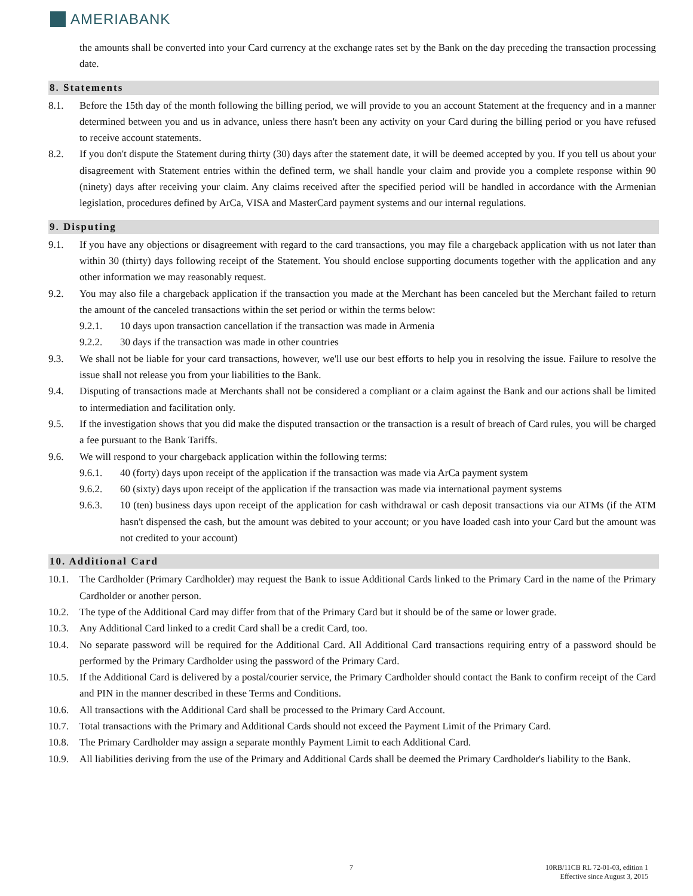AMERIABANK
the amounts shall be converted into your Card currency at the exchange rates set by the Bank on the day preceding the transaction processing date.
8. Statements
8.1. Before the 15th day of the month following the billing period, we will provide to you an account Statement at the frequency and in a manner determined between you and us in advance, unless there hasn't been any activity on your Card during the billing period or you have refused to receive account statements.
8.2. If you don't dispute the Statement during thirty (30) days after the statement date, it will be deemed accepted by you. If you tell us about your disagreement with Statement entries within the defined term, we shall handle your claim and provide you a complete response within 90 (ninety) days after receiving your claim. Any claims received after the specified period will be handled in accordance with the Armenian legislation, procedures defined by ArCa, VISA and MasterCard payment systems and our internal regulations.
9. Disputing
9.1. If you have any objections or disagreement with regard to the card transactions, you may file a chargeback application with us not later than within 30 (thirty) days following receipt of the Statement. You should enclose supporting documents together with the application and any other information we may reasonably request.
9.2. You may also file a chargeback application if the transaction you made at the Merchant has been canceled but the Merchant failed to return the amount of the canceled transactions within the set period or within the terms below:
9.2.1. 10 days upon transaction cancellation if the transaction was made in Armenia
9.2.2. 30 days if the transaction was made in other countries
9.3. We shall not be liable for your card transactions, however, we'll use our best efforts to help you in resolving the issue. Failure to resolve the issue shall not release you from your liabilities to the Bank.
9.4. Disputing of transactions made at Merchants shall not be considered a compliant or a claim against the Bank and our actions shall be limited to intermediation and facilitation only.
9.5. If the investigation shows that you did make the disputed transaction or the transaction is a result of breach of Card rules, you will be charged a fee pursuant to the Bank Tariffs.
9.6. We will respond to your chargeback application within the following terms:
9.6.1. 40 (forty) days upon receipt of the application if the transaction was made via ArCa payment system
9.6.2. 60 (sixty) days upon receipt of the application if the transaction was made via international payment systems
9.6.3. 10 (ten) business days upon receipt of the application for cash withdrawal or cash deposit transactions via our ATMs (if the ATM hasn't dispensed the cash, but the amount was debited to your account; or you have loaded cash into your Card but the amount was not credited to your account)
10. Additional Card
10.1. The Cardholder (Primary Cardholder) may request the Bank to issue Additional Cards linked to the Primary Card in the name of the Primary Cardholder or another person.
10.2. The type of the Additional Card may differ from that of the Primary Card but it should be of the same or lower grade.
10.3. Any Additional Card linked to a credit Card shall be a credit Card, too.
10.4. No separate password will be required for the Additional Card. All Additional Card transactions requiring entry of a password should be performed by the Primary Cardholder using the password of the Primary Card.
10.5. If the Additional Card is delivered by a postal/courier service, the Primary Cardholder should contact the Bank to confirm receipt of the Card and PIN in the manner described in these Terms and Conditions.
10.6. All transactions with the Additional Card shall be processed to the Primary Card Account.
10.7. Total transactions with the Primary and Additional Cards should not exceed the Payment Limit of the Primary Card.
10.8. The Primary Cardholder may assign a separate monthly Payment Limit to each Additional Card.
10.9. All liabilities deriving from the use of the Primary and Additional Cards shall be deemed the Primary Cardholder's liability to the Bank.
7
10RB/11CB RL 72-01-03, edition 1
Effective since August 3, 2015